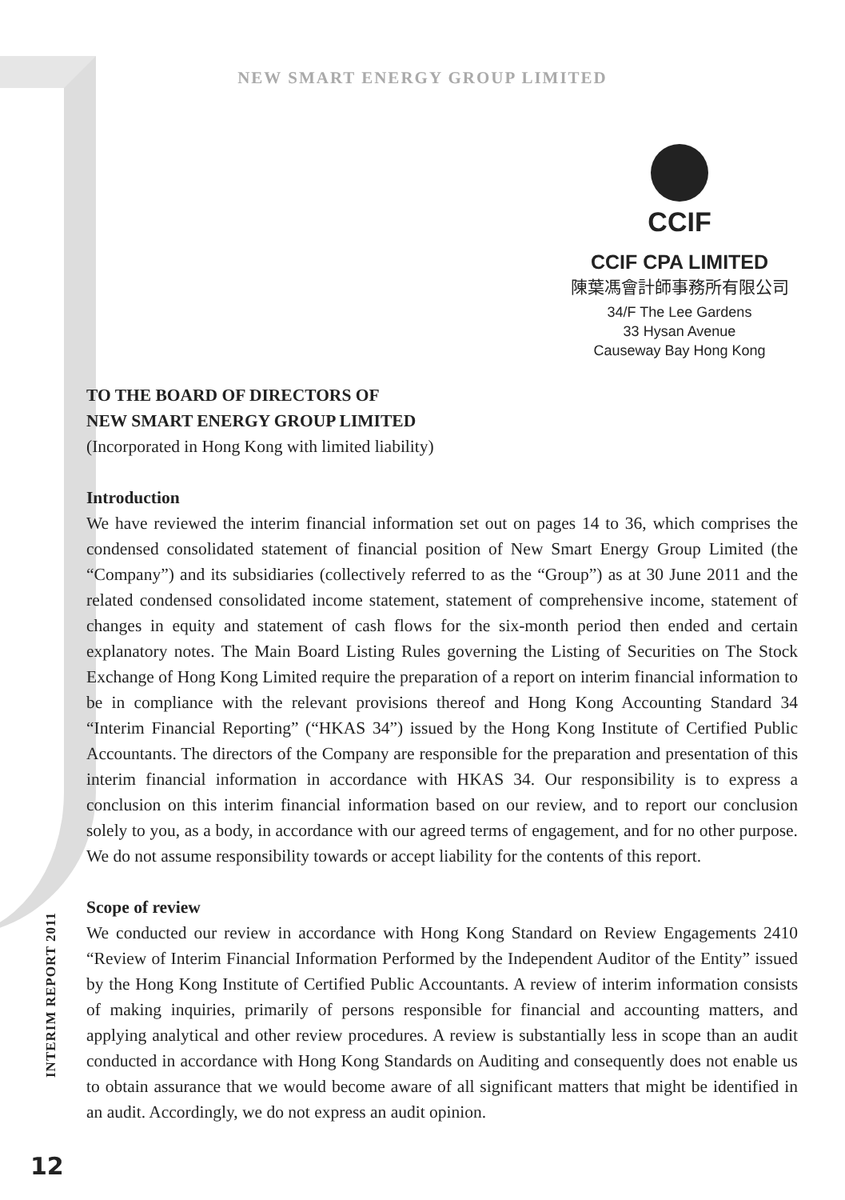NEW SMART ENERGY GROUP LIMITED
CCIF
CCIF CPA LIMITED
陳葉馮會計師事務所有限公司
34/F The Lee Gardens
33 Hysan Avenue
Causeway Bay Hong Kong
INTERIM REPORT 2011
12
TO THE BOARD OF DIRECTORS OF
NEW SMART ENERGY GROUP LIMITED
(Incorporated in Hong Kong with limited liability)
Introduction
We have reviewed the interim financial information set out on pages 14 to 36, which comprises the condensed consolidated statement of financial position of New Smart Energy Group Limited (the “Company”) and its subsidiaries (collectively referred to as the “Group”) as at 30 June 2011 and the related condensed consolidated income statement, statement of comprehensive income, statement of changes in equity and statement of cash flows for the six-month period then ended and certain explanatory notes. The Main Board Listing Rules governing the Listing of Securities on The Stock Exchange of Hong Kong Limited require the preparation of a report on interim financial information to be in compliance with the relevant provisions thereof and Hong Kong Accounting Standard 34 “Interim Financial Reporting” (“HKAS 34”) issued by the Hong Kong Institute of Certified Public Accountants. The directors of the Company are responsible for the preparation and presentation of this interim financial information in accordance with HKAS 34. Our responsibility is to express a conclusion on this interim financial information based on our review, and to report our conclusion solely to you, as a body, in accordance with our agreed terms of engagement, and for no other purpose. We do not assume responsibility towards or accept liability for the contents of this report.
Scope of review
We conducted our review in accordance with Hong Kong Standard on Review Engagements 2410 “Review of Interim Financial Information Performed by the Independent Auditor of the Entity” issued by the Hong Kong Institute of Certified Public Accountants. A review of interim information consists of making inquiries, primarily of persons responsible for financial and accounting matters, and applying analytical and other review procedures. A review is substantially less in scope than an audit conducted in accordance with Hong Kong Standards on Auditing and consequently does not enable us to obtain assurance that we would become aware of all significant matters that might be identified in an audit. Accordingly, we do not express an audit opinion.